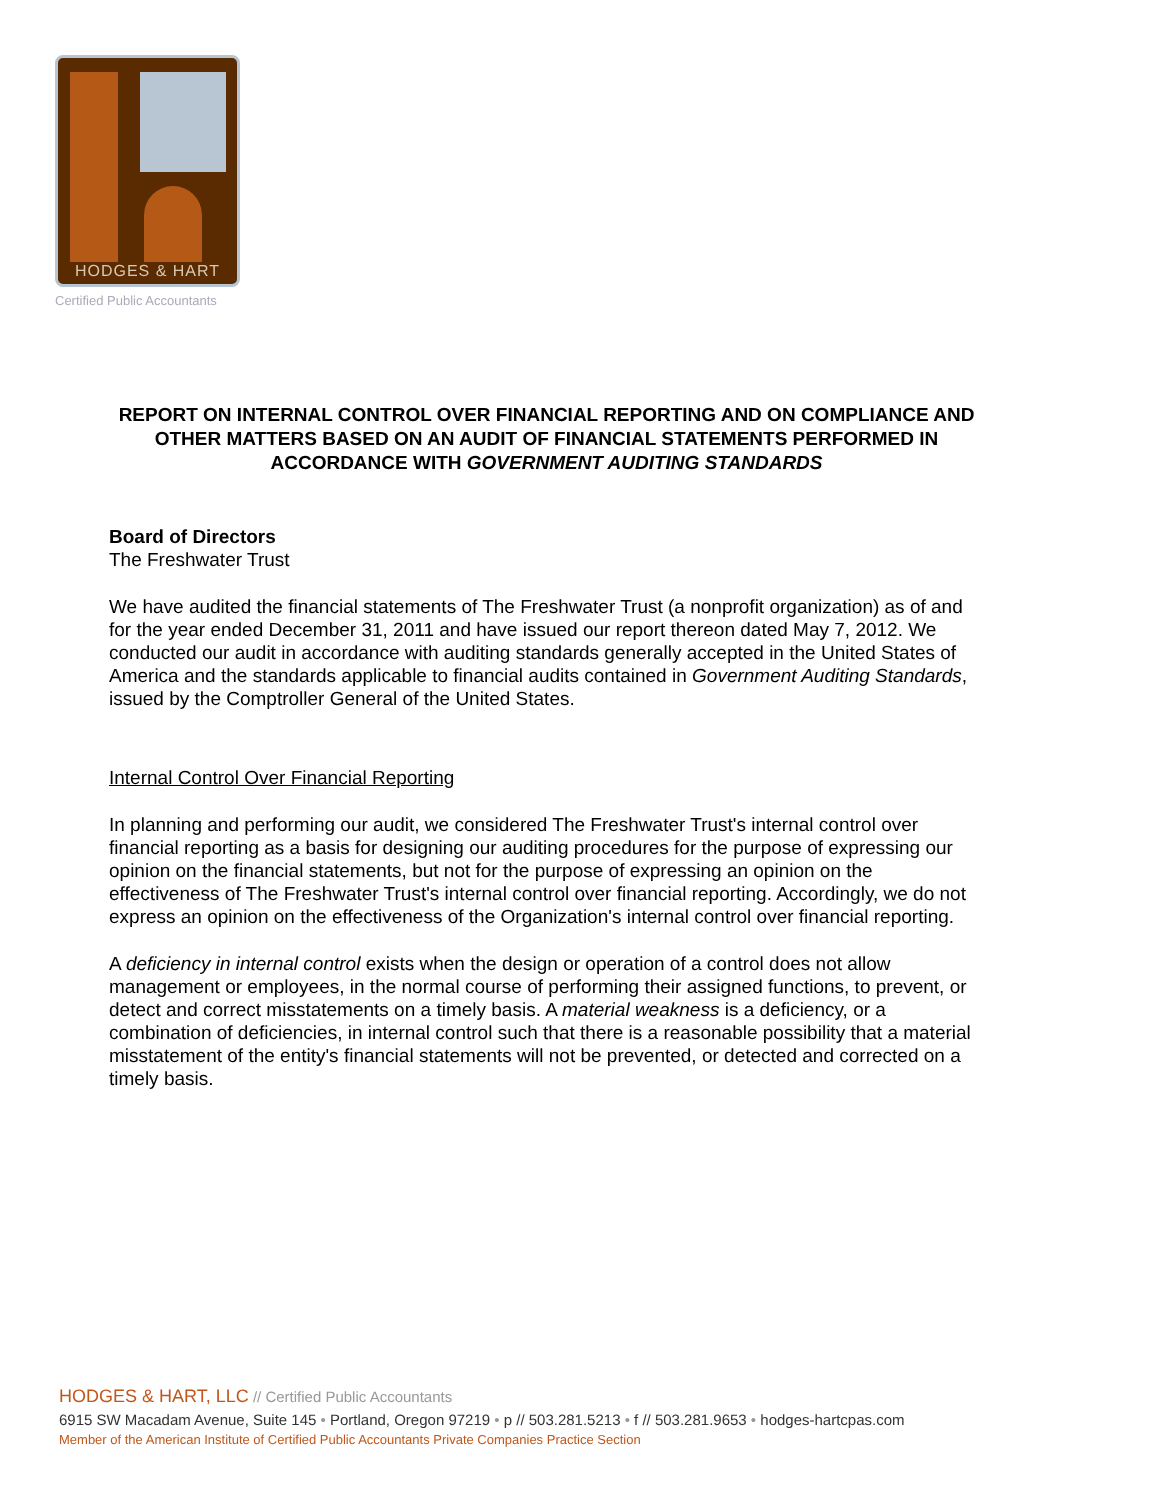HODGES & HART
Certified Public Accountants
REPORT ON INTERNAL CONTROL OVER FINANCIAL REPORTING AND ON COMPLIANCE AND OTHER MATTERS BASED ON AN AUDIT OF FINANCIAL STATEMENTS PERFORMED IN ACCORDANCE WITH GOVERNMENT AUDITING STANDARDS
Board of Directors
The Freshwater Trust
We have audited the financial statements of The Freshwater Trust (a nonprofit organization) as of and for the year ended December 31, 2011 and have issued our report thereon dated May 7, 2012. We conducted our audit in accordance with auditing standards generally accepted in the United States of America and the standards applicable to financial audits contained in Government Auditing Standards, issued by the Comptroller General of the United States.
Internal Control Over Financial Reporting
In planning and performing our audit, we considered The Freshwater Trust's internal control over financial reporting as a basis for designing our auditing procedures for the purpose of expressing our opinion on the financial statements, but not for the purpose of expressing an opinion on the effectiveness of The Freshwater Trust's internal control over financial reporting. Accordingly, we do not express an opinion on the effectiveness of the Organization's internal control over financial reporting.
A deficiency in internal control exists when the design or operation of a control does not allow management or employees, in the normal course of performing their assigned functions, to prevent, or detect and correct misstatements on a timely basis. A material weakness is a deficiency, or a combination of deficiencies, in internal control such that there is a reasonable possibility that a material misstatement of the entity's financial statements will not be prevented, or detected and corrected on a timely basis.
HODGES & HART, LLC // Certified Public Accountants
6915 SW Macadam Avenue, Suite 145 • Portland, Oregon 97219 • p // 503.281.5213 • f // 503.281.9653 • hodges-hartcpas.com
Member of the American Institute of Certified Public Accountants Private Companies Practice Section